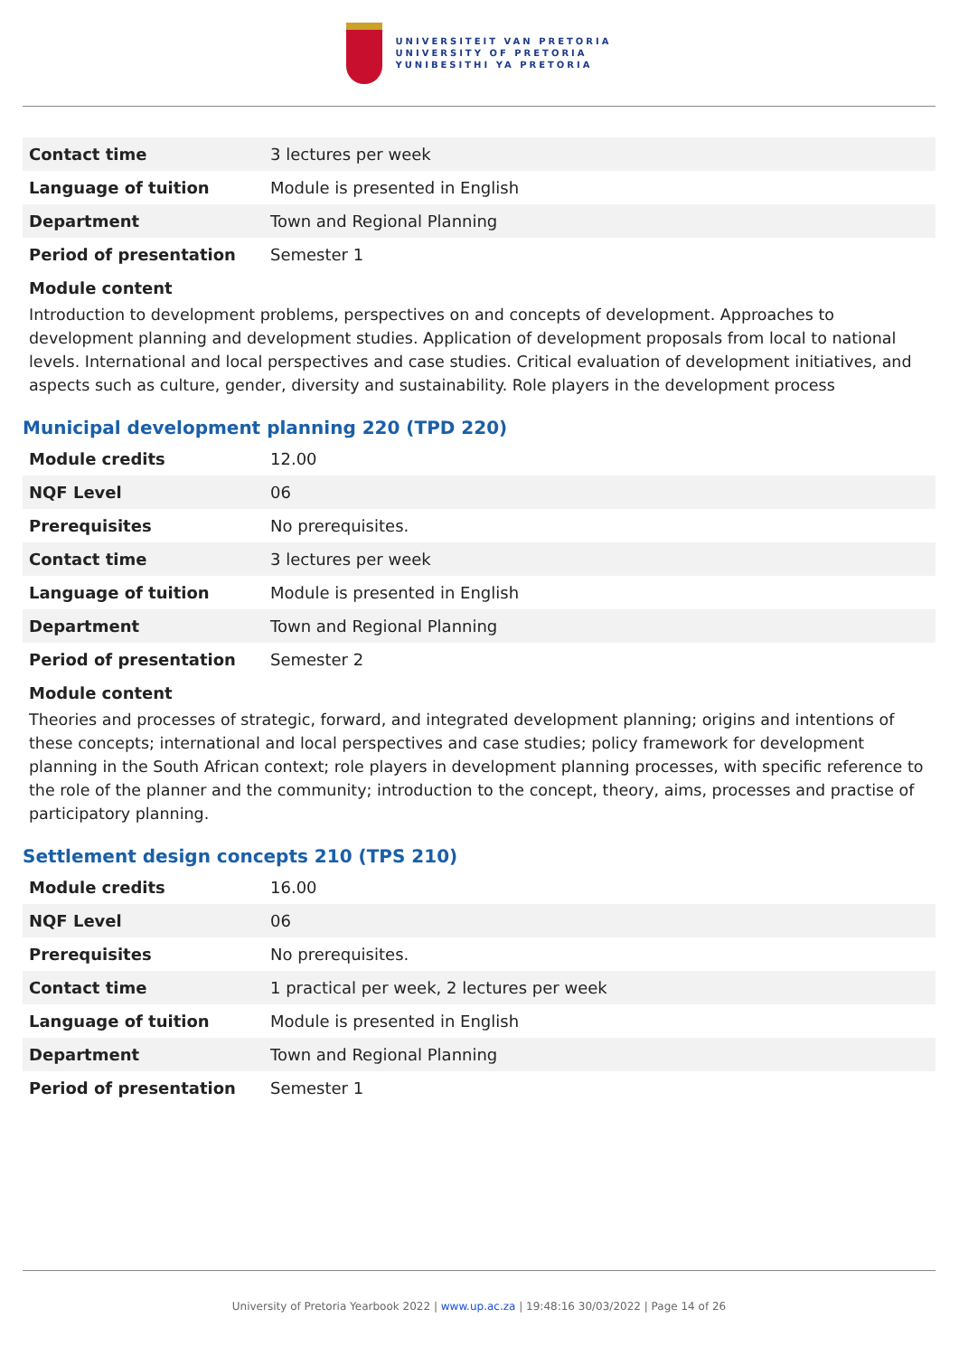UNIVERSITEIT VAN PRETORIA
UNIVERSITY OF PRETORIA
YUNIBESITHI YA PRETORIA
| Contact time | 3 lectures per week |
| Language of tuition | Module is presented in English |
| Department | Town and Regional Planning |
| Period of presentation | Semester 1 |
Module content
Introduction to development problems, perspectives on and concepts of development. Approaches to development planning and development studies. Application of development proposals from local to national levels. International and local perspectives and case studies. Critical evaluation of development initiatives, and aspects such as culture, gender, diversity and sustainability. Role players in the development process
Municipal development planning 220 (TPD 220)
| Module credits | 12.00 |
| NQF Level | 06 |
| Prerequisites | No prerequisites. |
| Contact time | 3 lectures per week |
| Language of tuition | Module is presented in English |
| Department | Town and Regional Planning |
| Period of presentation | Semester 2 |
Module content
Theories and processes of strategic, forward, and integrated development planning; origins and intentions of these concepts; international and local perspectives and case studies; policy framework for development planning in the South African context; role players in development planning processes, with specific reference to the role of the planner and the community; introduction to the concept, theory, aims, processes and practise of participatory planning.
Settlement design concepts 210 (TPS 210)
| Module credits | 16.00 |
| NQF Level | 06 |
| Prerequisites | No prerequisites. |
| Contact time | 1 practical per week, 2 lectures per week |
| Language of tuition | Module is presented in English |
| Department | Town and Regional Planning |
| Period of presentation | Semester 1 |
University of Pretoria Yearbook 2022 | www.up.ac.za | 19:48:16 30/03/2022 | Page 14 of 26